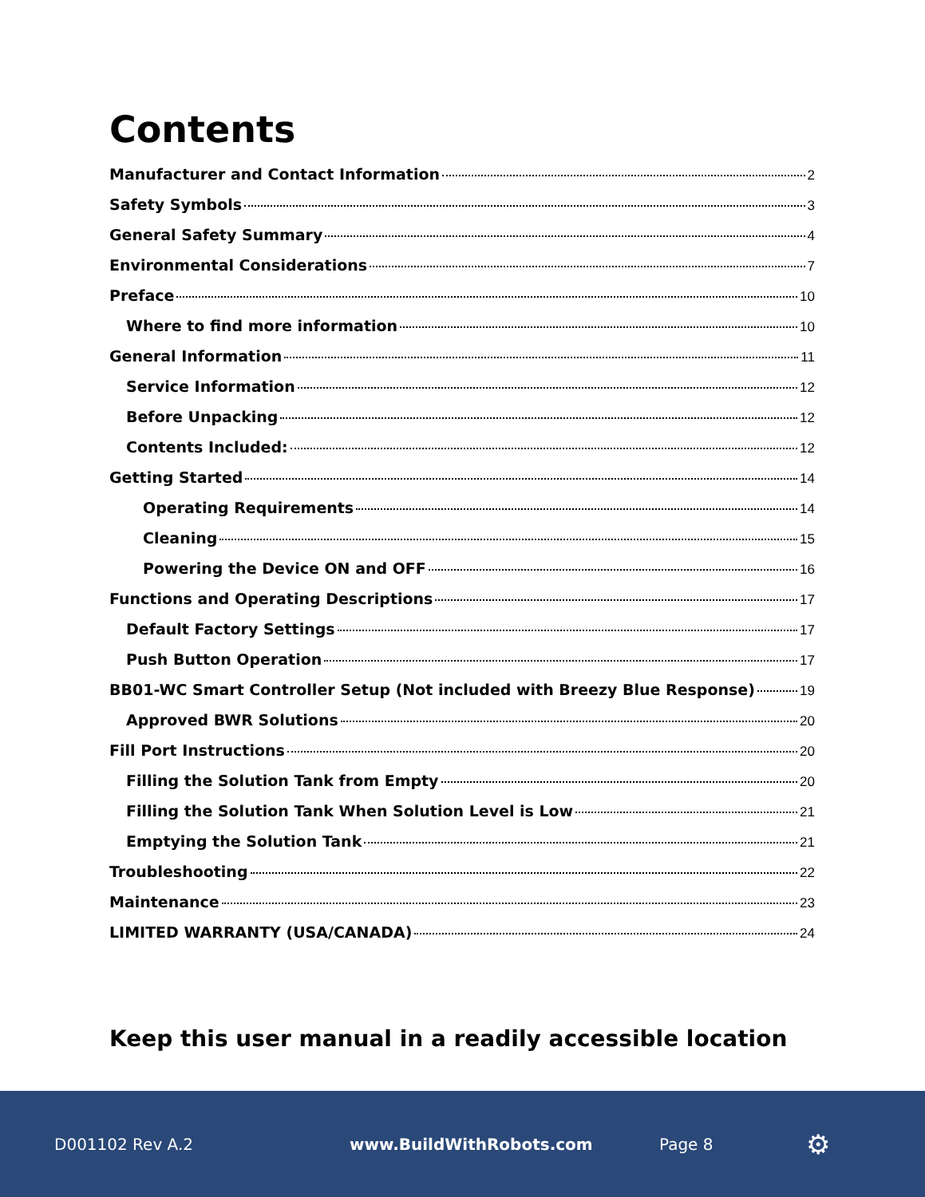Contents
Manufacturer and Contact Information 2
Safety Symbols 3
General Safety Summary 4
Environmental Considerations 7
Preface 10
Where to find more information 10
General Information 11
Service Information 12
Before Unpacking 12
Contents Included: 12
Getting Started 14
Operating Requirements 14
Cleaning 15
Powering the Device ON and OFF 16
Functions and Operating Descriptions 17
Default Factory Settings 17
Push Button Operation 17
BB01-WC Smart Controller Setup (Not included with Breezy Blue Response) 19
Approved BWR Solutions 20
Fill Port Instructions 20
Filling the Solution Tank from Empty 20
Filling the Solution Tank When Solution Level is Low 21
Emptying the Solution Tank 21
Troubleshooting 22
Maintenance 23
LIMITED WARRANTY (USA/CANADA) 24
Keep this user manual in a readily accessible location
D001102 Rev A.2 www.BuildWithRobots.com Page 8 ⚙